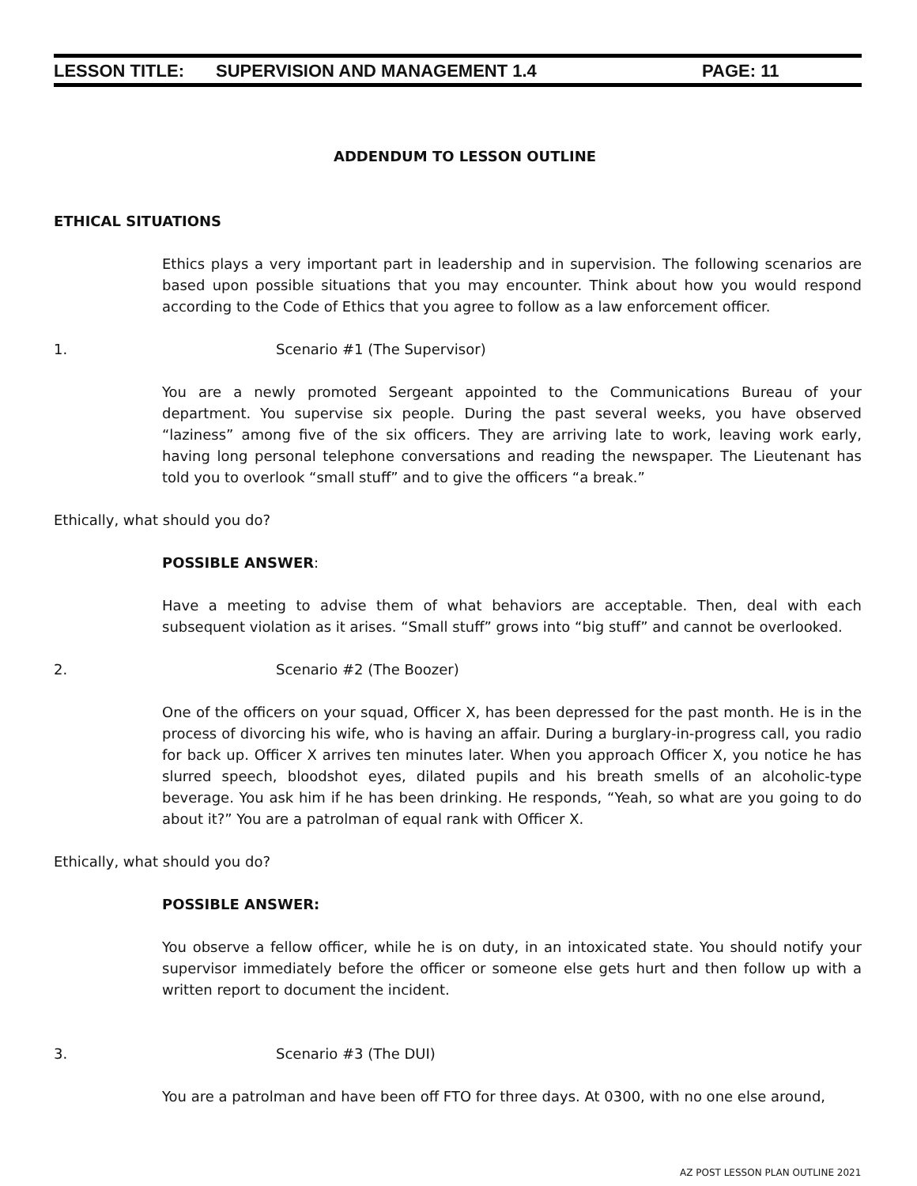LESSON TITLE: SUPERVISION AND MANAGEMENT 1.4 PAGE: 11
ADDENDUM TO LESSON OUTLINE
ETHICAL SITUATIONS
Ethics plays a very important part in leadership and in supervision. The following scenarios are based upon possible situations that you may encounter. Think about how you would respond according to the Code of Ethics that you agree to follow as a law enforcement officer.
1. Scenario #1 (The Supervisor)
You are a newly promoted Sergeant appointed to the Communications Bureau of your department. You supervise six people. During the past several weeks, you have observed “laziness” among five of the six officers. They are arriving late to work, leaving work early, having long personal telephone conversations and reading the newspaper. The Lieutenant has told you to overlook “small stuff” and to give the officers “a break.”
Ethically, what should you do?
POSSIBLE ANSWER:
Have a meeting to advise them of what behaviors are acceptable. Then, deal with each subsequent violation as it arises. “Small stuff” grows into “big stuff” and cannot be overlooked.
2. Scenario #2 (The Boozer)
One of the officers on your squad, Officer X, has been depressed for the past month. He is in the process of divorcing his wife, who is having an affair. During a burglary-in-progress call, you radio for back up. Officer X arrives ten minutes later. When you approach Officer X, you notice he has slurred speech, bloodshot eyes, dilated pupils and his breath smells of an alcoholic-type beverage. You ask him if he has been drinking. He responds, “Yeah, so what are you going to do about it?” You are a patrolman of equal rank with Officer X.
Ethically, what should you do?
POSSIBLE ANSWER:
You observe a fellow officer, while he is on duty, in an intoxicated state. You should notify your supervisor immediately before the officer or someone else gets hurt and then follow up with a written report to document the incident.
3. Scenario #3 (The DUI)
You are a patrolman and have been off FTO for three days. At 0300, with no one else around,
AZ POST LESSON PLAN OUTLINE 2021